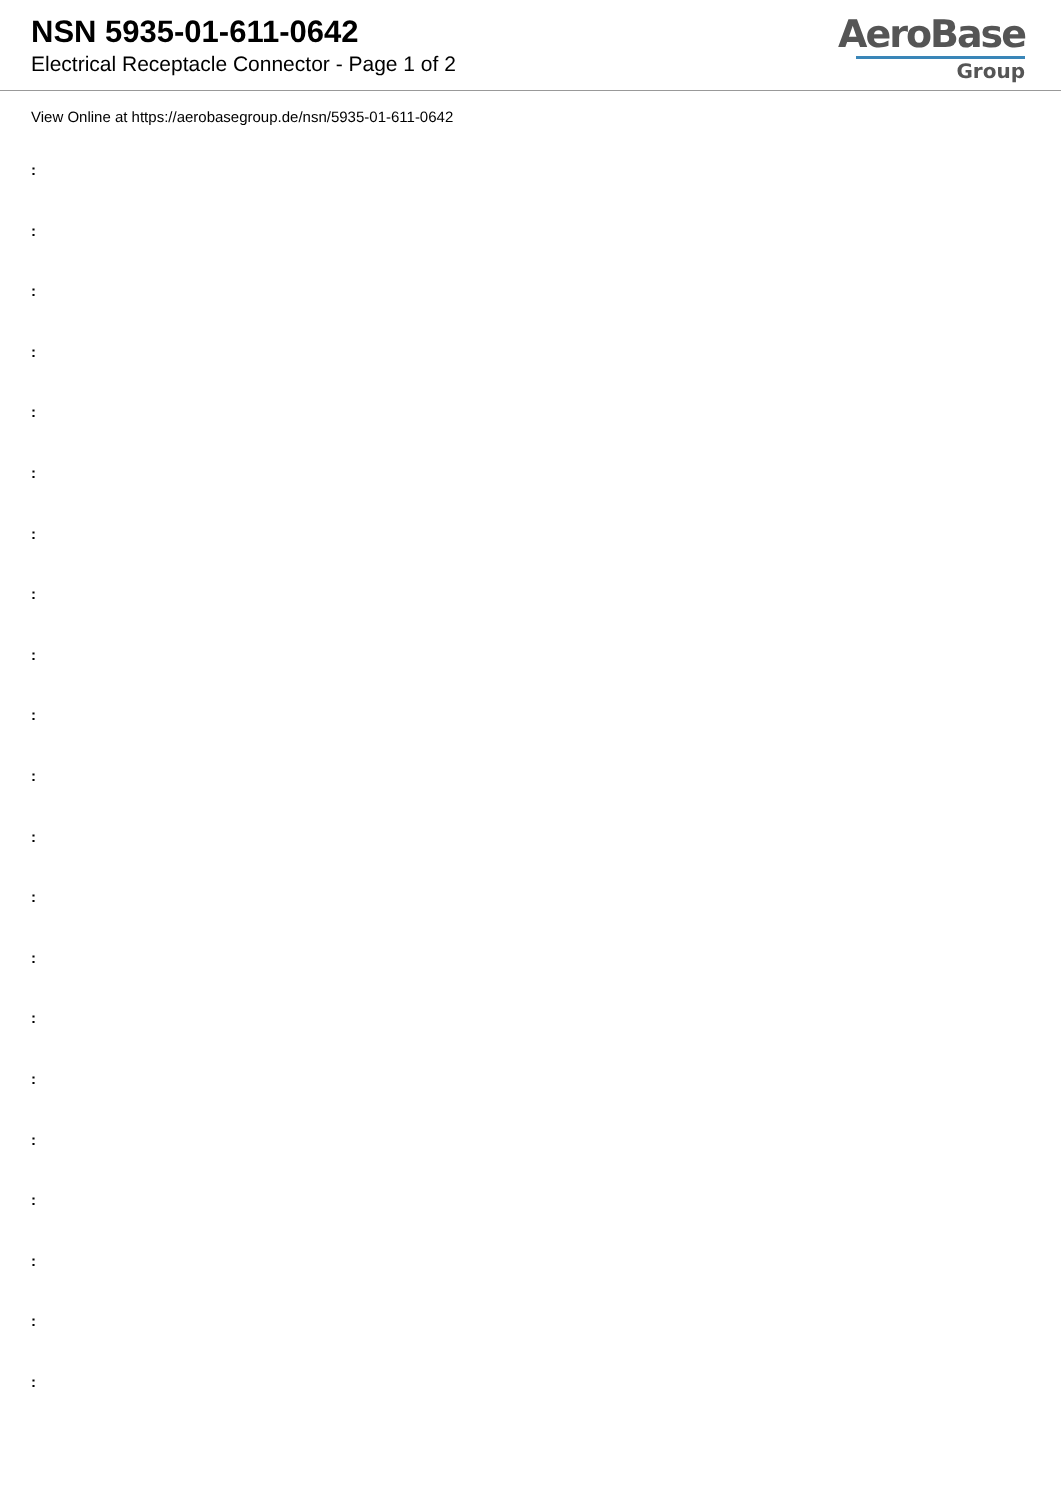NSN 5935-01-611-0642
Electrical Receptacle Connector - Page 1 of 2
AeroBase
Group
View Online at https://aerobasegroup.de/nsn/5935-01-611-0642
:
:
:
:
:
:
:
:
:
:
:
:
:
:
:
:
:
:
:
:
: